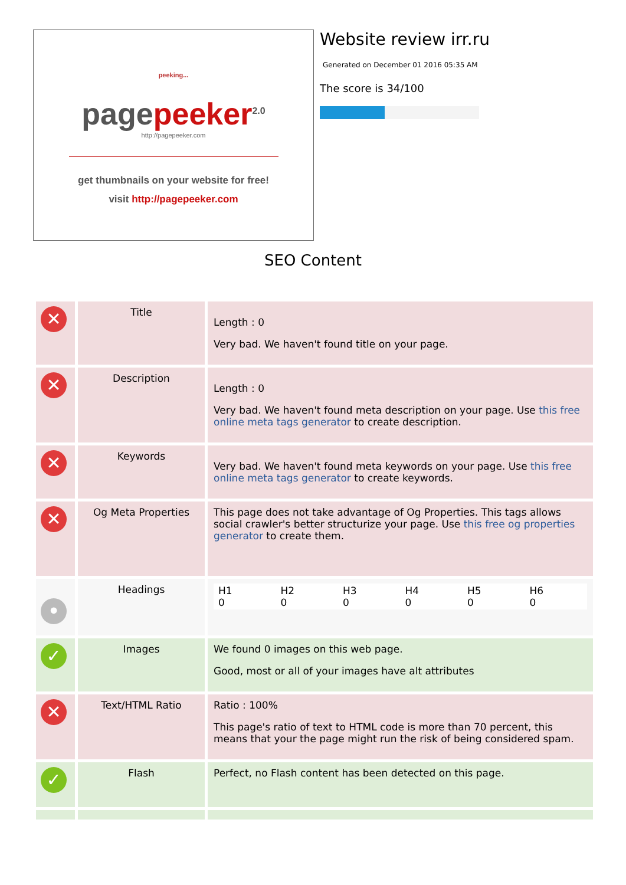peeking...
page peeker<sup>2.0</sup>
http://pagepeeker.com
get thumbnails on your website for free!
visit http://pagepeeker.com
Website review irr.ru
Generated on December 01 2016 05:35 AM
The score is 34/100
SEO Content
| ✕ | Title | Length : 0 Very bad. We haven't found title on your page. |
| ✕ | Description | Length : 0 Very bad. We haven't found meta description on your page. Use this free online meta tags generator to create description. |
| ✕ | Keywords | Very bad. We haven't found meta keywords on your page. Use this free online meta tags generator to create keywords. |
| ✕ | Og Meta Properties | This page does not take advantage of Og Properties. This tags allows social crawler's better structurize your page. Use this free og properties generator to create them. |
| • | Headings | / H1 0 / H2 0 / H3 0 / H4 0 / H5 0 / H6 0 / |
| ✓ | Images | We found 0 images on this web page. Good, most or all of your images have alt attributes |
| ✕ | Text/HTML Ratio | Ratio : 100% This page's ratio of text to HTML code is more than 70 percent, this means that your the page might run the risk of being considered spam. |
| ✓ | Flash | Perfect, no Flash content has been detected on this page. |